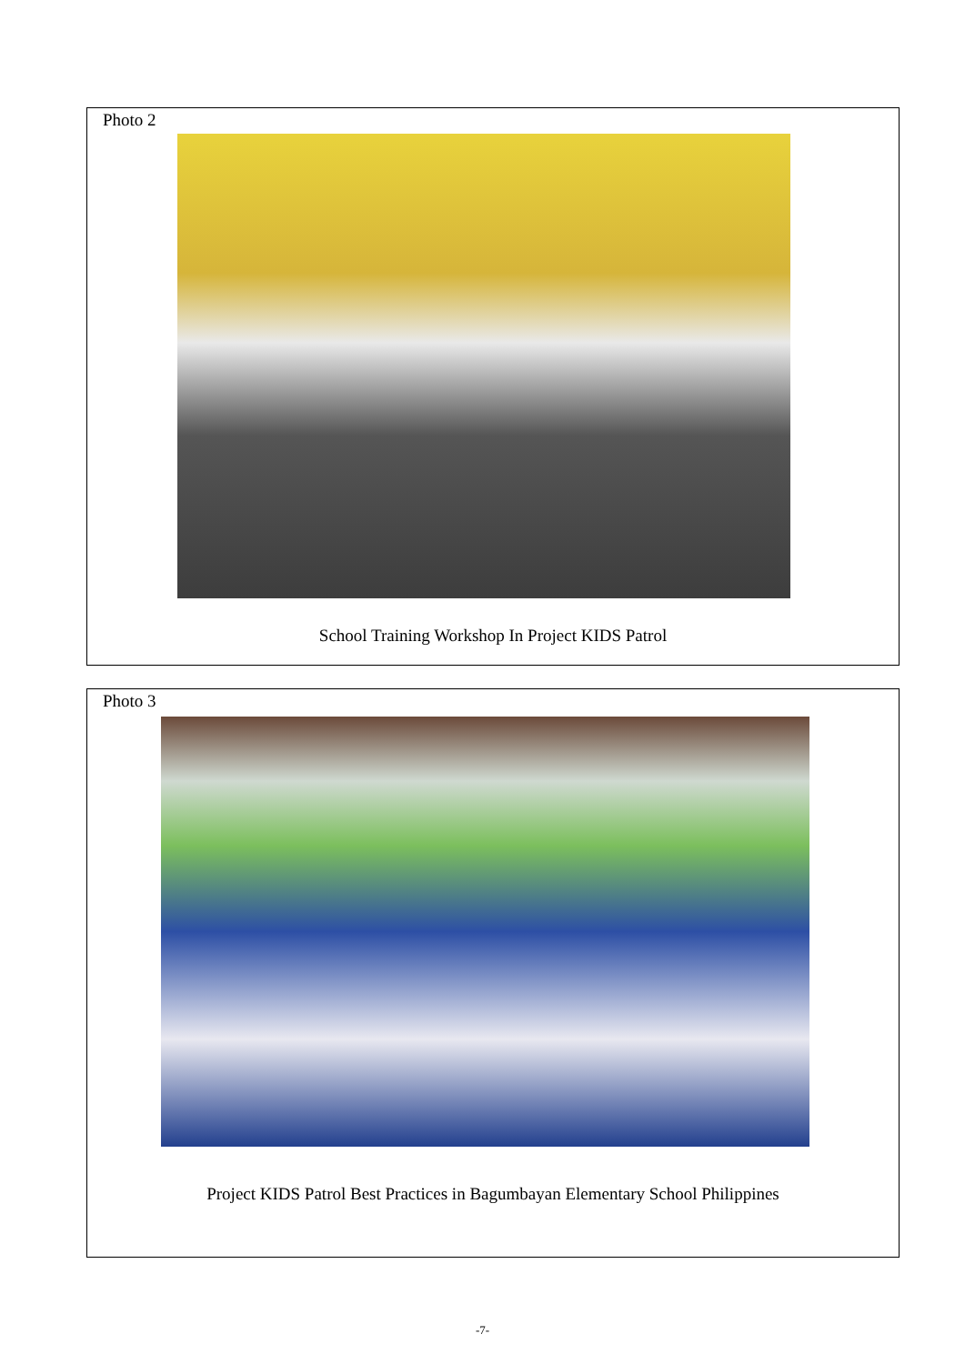Photo 2
School Training Workshop In Project KIDS Patrol
Photo 3
Project KIDS Patrol Best Practices in Bagumbayan Elementary School Philippines
-7-